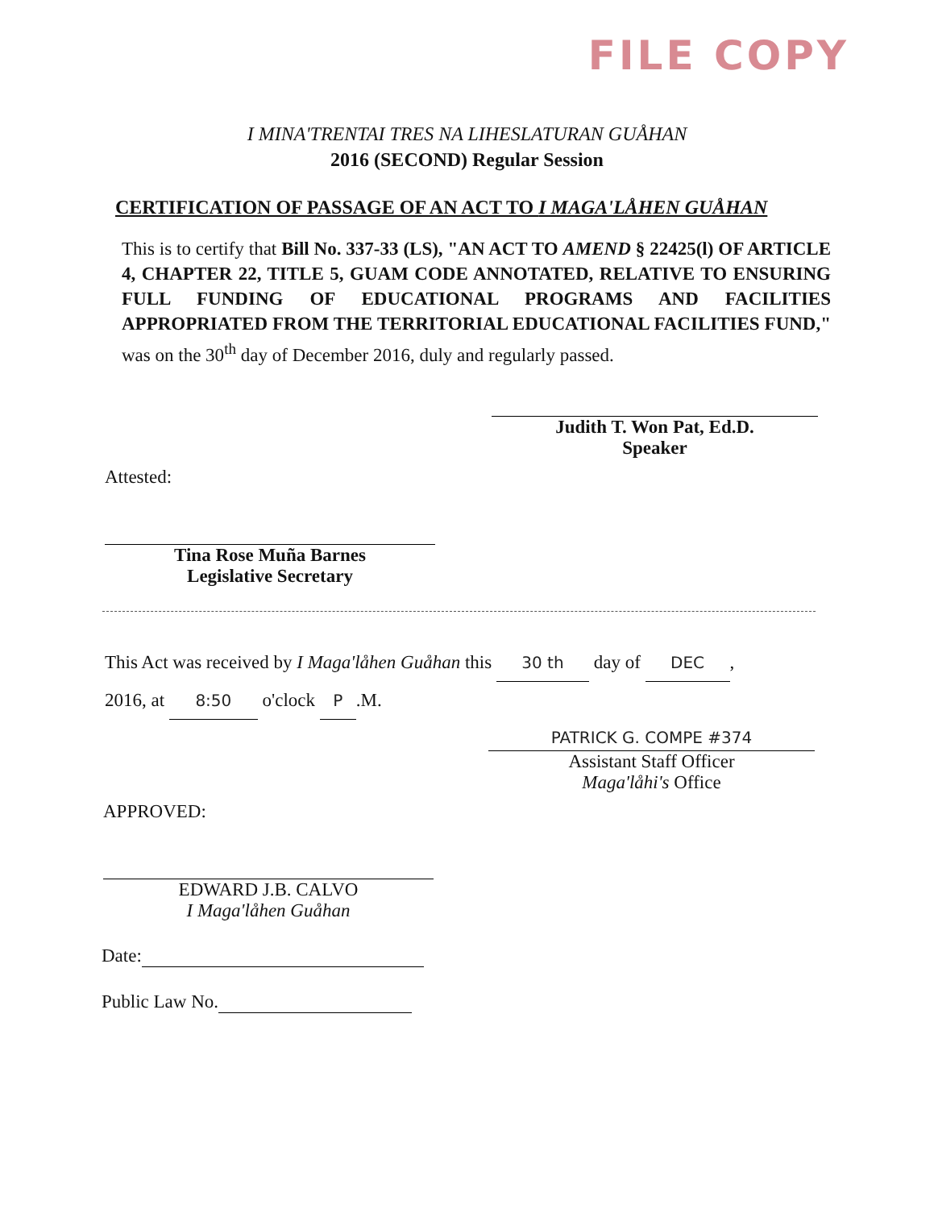FILE COPY
I MINA'TRENTAI TRES NA LIHESLATURAN GUÅHAN
2016 (SECOND) Regular Session
CERTIFICATION OF PASSAGE OF AN ACT TO I MAGA'LÅHEN GUÅHAN
This is to certify that Bill No. 337-33 (LS), "AN ACT TO AMEND § 22425(l) OF ARTICLE 4, CHAPTER 22, TITLE 5, GUAM CODE ANNOTATED, RELATIVE TO ENSURING FULL FUNDING OF EDUCATIONAL PROGRAMS AND FACILITIES APPROPRIATED FROM THE TERRITORIAL EDUCATIONAL FACILITIES FUND," was on the 30<sup>th</sup> day of December 2016, duly and regularly passed.
Judith T. Won Pat, Ed.D.
Speaker
Attested:
Tina Rose Muña Barnes
Legislative Secretary
This Act was received by I Maga'låhen Guåhan this 30 th day of DEC,
2016, at 8:50 o'clock P.M.
PATRICK G. COMPE #374
Assistant Staff Officer
Maga'låhi's Office
APPROVED:
EDWARD J.B. CALVO
I Maga'låhen Guåhan
Date:
Public Law No.